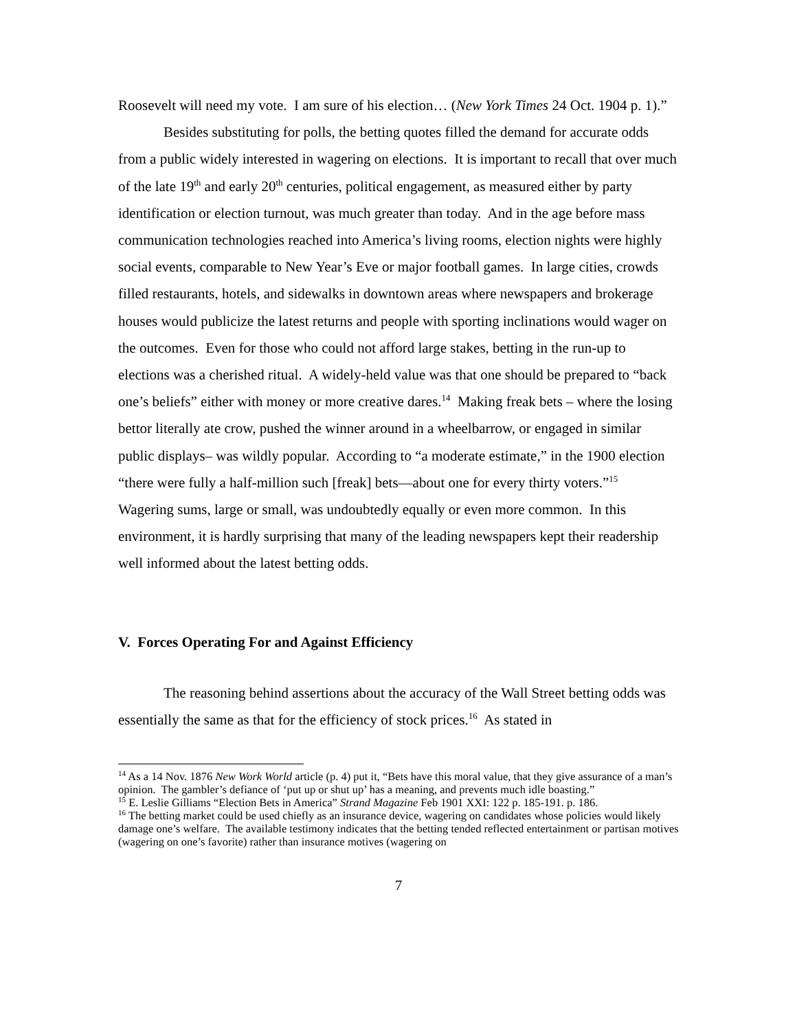Roosevelt will need my vote. I am sure of his election… (New York Times 24 Oct. 1904 p. 1).”
Besides substituting for polls, the betting quotes filled the demand for accurate odds from a public widely interested in wagering on elections. It is important to recall that over much of the late 19<sup>th</sup> and early 20<sup>th</sup> centuries, political engagement, as measured either by party identification or election turnout, was much greater than today. And in the age before mass communication technologies reached into America’s living rooms, election nights were highly social events, comparable to New Year’s Eve or major football games. In large cities, crowds filled restaurants, hotels, and sidewalks in downtown areas where newspapers and brokerage houses would publicize the latest returns and people with sporting inclinations would wager on the outcomes. Even for those who could not afford large stakes, betting in the run-up to elections was a cherished ritual. A widely-held value was that one should be prepared to “back one’s beliefs” either with money or more creative dares.<sup>14</sup> Making freak bets – where the losing bettor literally ate crow, pushed the winner around in a wheelbarrow, or engaged in similar public displays– was wildly popular. According to “a moderate estimate,” in the 1900 election “there were fully a half-million such [freak] bets—about one for every thirty voters.”<sup>15</sup> Wagering sums, large or small, was undoubtedly equally or even more common. In this environment, it is hardly surprising that many of the leading newspapers kept their readership well informed about the latest betting odds.
V. Forces Operating For and Against Efficiency
The reasoning behind assertions about the accuracy of the Wall Street betting odds was essentially the same as that for the efficiency of stock prices.<sup>16</sup> As stated in
<sup>14</sup> As a 14 Nov. 1876 New Work World article (p. 4) put it, “Bets have this moral value, that they give assurance of a man’s opinion. The gambler’s defiance of ‘put up or shut up’ has a meaning, and prevents much idle boasting.”
<sup>15</sup> E. Leslie Gilliams “Election Bets in America” Strand Magazine Feb 1901 XXI: 122 p. 185-191. p. 186.
<sup>16</sup> The betting market could be used chiefly as an insurance device, wagering on candidates whose policies would likely damage one’s welfare. The available testimony indicates that the betting tended reflected entertainment or partisan motives (wagering on one’s favorite) rather than insurance motives (wagering on
7